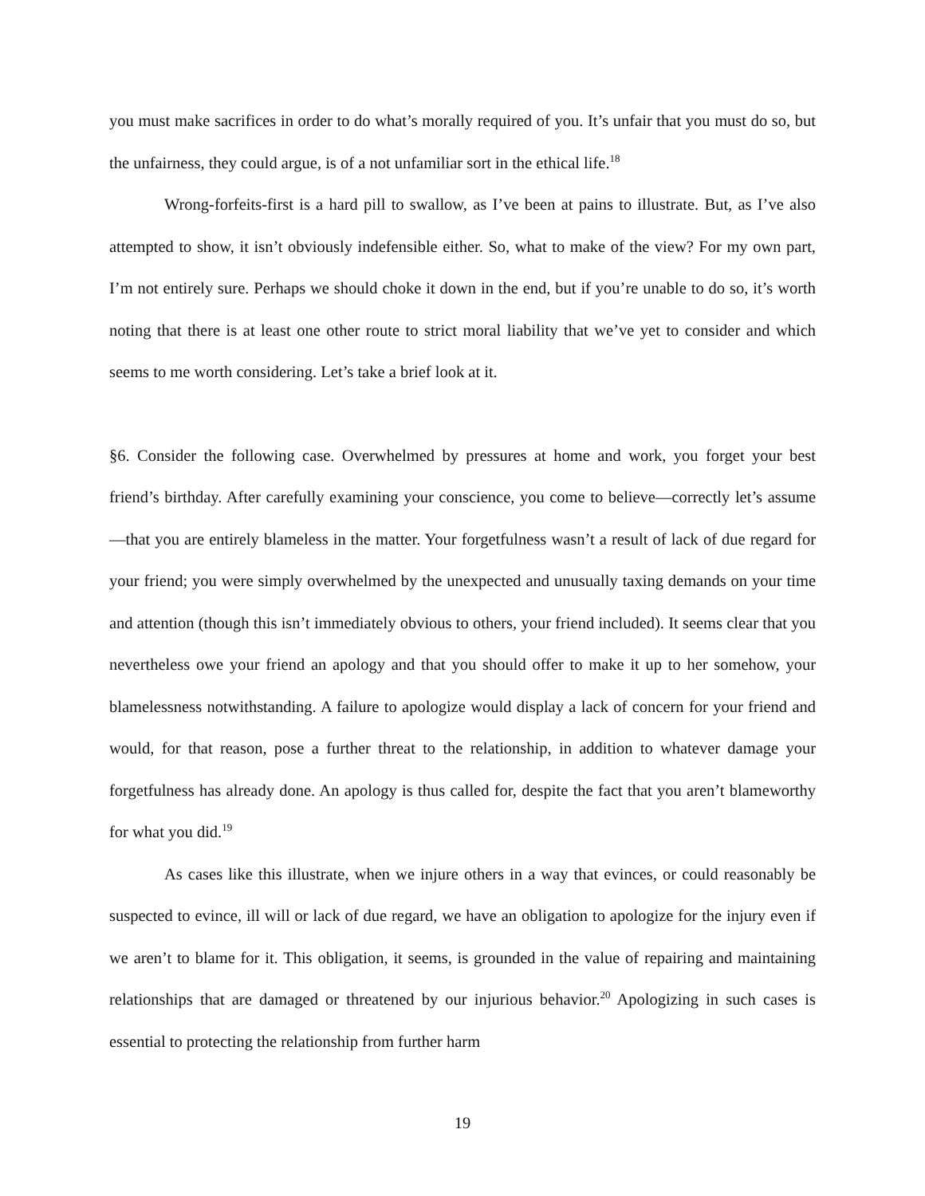you must make sacrifices in order to do what’s morally required of you. It’s unfair that you must do so, but the unfairness, they could argue, is of a not unfamiliar sort in the ethical life.<sup>18</sup>
Wrong-forfeits-first is a hard pill to swallow, as I’ve been at pains to illustrate. But, as I’ve also attempted to show, it isn’t obviously indefensible either. So, what to make of the view? For my own part, I’m not entirely sure. Perhaps we should choke it down in the end, but if you’re unable to do so, it’s worth noting that there is at least one other route to strict moral liability that we’ve yet to consider and which seems to me worth considering. Let’s take a brief look at it.
§6. Consider the following case. Overwhelmed by pressures at home and work, you forget your best friend’s birthday. After carefully examining your conscience, you come to believe—correctly let’s assume—that you are entirely blameless in the matter. Your forgetfulness wasn’t a result of lack of due regard for your friend; you were simply overwhelmed by the unexpected and unusually taxing demands on your time and attention (though this isn’t immediately obvious to others, your friend included). It seems clear that you nevertheless owe your friend an apology and that you should offer to make it up to her somehow, your blamelessness notwithstanding. A failure to apologize would display a lack of concern for your friend and would, for that reason, pose a further threat to the relationship, in addition to whatever damage your forgetfulness has already done. An apology is thus called for, despite the fact that you aren’t blameworthy for what you did.<sup>19</sup>
As cases like this illustrate, when we injure others in a way that evinces, or could reasonably be suspected to evince, ill will or lack of due regard, we have an obligation to apologize for the injury even if we aren’t to blame for it. This obligation, it seems, is grounded in the value of repairing and maintaining relationships that are damaged or threatened by our injurious behavior.<sup>20</sup> Apologizing in such cases is essential to protecting the relationship from further harm
19